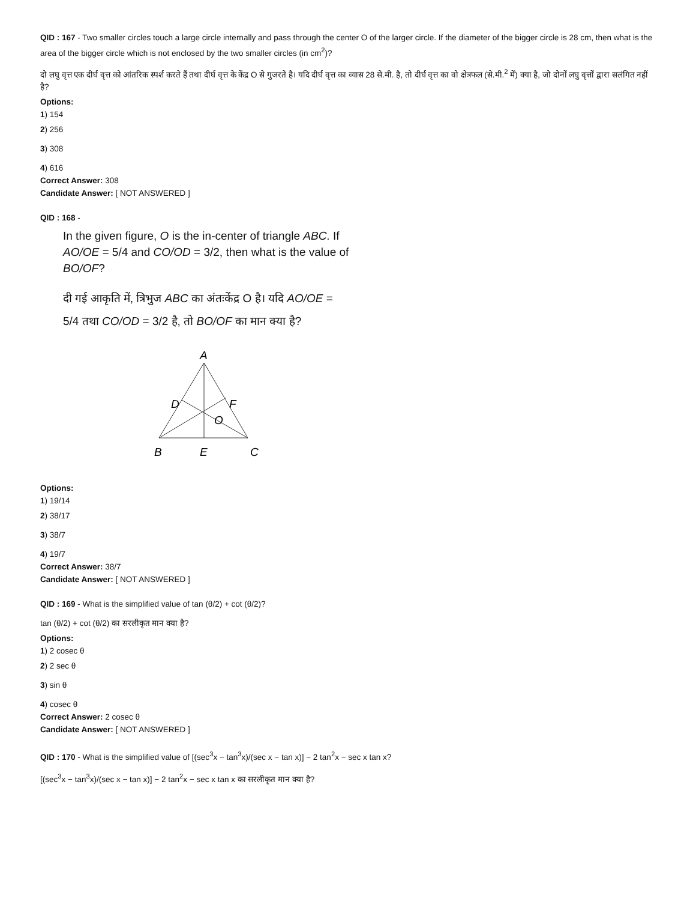QID : 167 - Two smaller circles touch a large circle internally and pass through the center O of the larger circle. If the diameter of the bigger circle is 28 cm, then what is the area of the bigger circle which is not enclosed by the two smaller circles (in cm<sup>2</sup>)?
दो लघु वृत्त एक दीर्घ वृत्त को आंतरिक स्पर्श करते हैं तथा दीर्घ वृत्त के केंद्र O से गुजरते है। यदि दीर्घ वृत्त का व्यास 28 से.मी. है, तो दीर्घ वृत्त का वो क्षेत्रफल (से.मी.<sup>2</sup> में) क्या है, जो दोनों लघु वृत्तों द्वारा सलंगित नहीं है?
Options:
1) 154
2) 256
3) 308
4) 616
Correct Answer: 308
Candidate Answer: [ NOT ANSWERED ]
QID : 168 -
In the given figure, O is the in-center of triangle ABC. If AO/OE = 5/4 and CO/OD = 3/2, then what is the value of BO/OF?
दी गई आकृति में, त्रिभुज ABC का अंतःकेंद्र O है। यदि AO/OE = 5/4 तथा CO/OD = 3/2 है, तो BO/OF का मान क्या है?
A
D
F
O
B
E
C
Options:
1) 19/14
2) 38/17
3) 38/7
4) 19/7
Correct Answer: 38/7
Candidate Answer: [ NOT ANSWERED ]
QID : 169 - What is the simplified value of tan (θ/2) + cot (θ/2)?
tan (θ/2) + cot (θ/2) का सरलीकृत मान क्या है?
Options:
1) 2 cosec θ
2) 2 sec θ
3) sin θ
4) cosec θ
Correct Answer: 2 cosec θ
Candidate Answer: [ NOT ANSWERED ]
QID : 170 - What is the simplified value of [(sec<sup>3</sup>x − tan<sup>3</sup>x)/(sec x − tan x)] − 2 tan<sup>2</sup>x − sec x tan x?
[(sec<sup>3</sup>x − tan<sup>3</sup>x)/(sec x − tan x)] − 2 tan<sup>2</sup>x − sec x tan x का सरलीकृत मान क्या है?